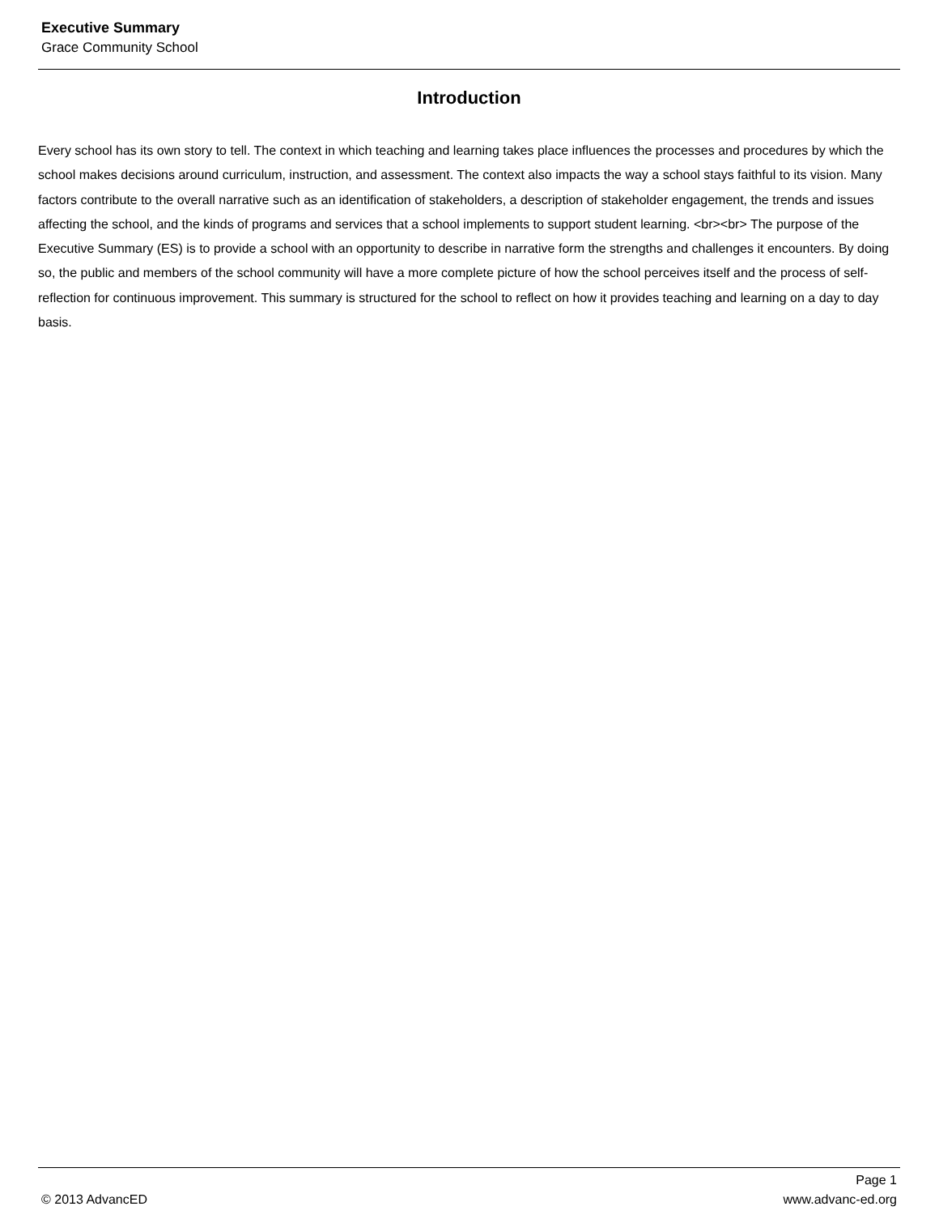Executive Summary
Grace Community School
Introduction
Every school has its own story to tell. The context in which teaching and learning takes place influences the processes and procedures by which the school makes decisions around curriculum, instruction, and assessment. The context also impacts the way a school stays faithful to its vision. Many factors contribute to the overall narrative such as an identification of stakeholders, a description of stakeholder engagement, the trends and issues affecting the school, and the kinds of programs and services that a school implements to support student learning. <br><br> The purpose of the Executive Summary (ES) is to provide a school with an opportunity to describe in narrative form the strengths and challenges it encounters. By doing so, the public and members of the school community will have a more complete picture of how the school perceives itself and the process of self-reflection for continuous improvement. This summary is structured for the school to reflect on how it provides teaching and learning on a day to day basis.
Page 1
© 2013 AdvancED www.advanc-ed.org